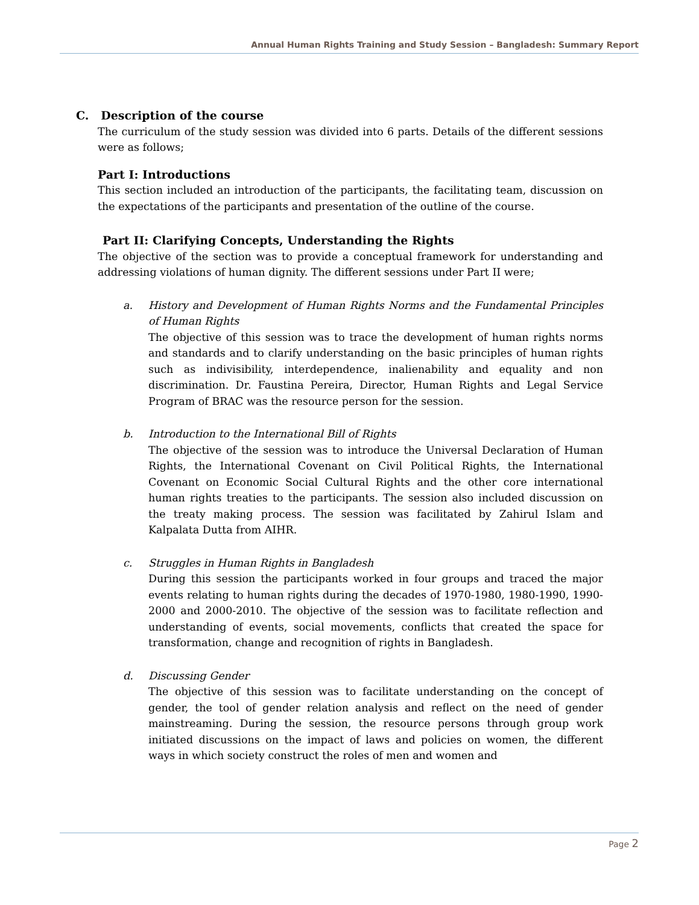Annual Human Rights Training and Study Session – Bangladesh: Summary Report
C. Description of the course
The curriculum of the study session was divided into 6 parts. Details of the different sessions were as follows;
Part I: Introductions
This section included an introduction of the participants, the facilitating team, discussion on the expectations of the participants and presentation of the outline of the course.
Part II: Clarifying Concepts, Understanding the Rights
The objective of the section was to provide a conceptual framework for understanding and addressing violations of human dignity. The different sessions under Part II were;
a. History and Development of Human Rights Norms and the Fundamental Principles of Human Rights
The objective of this session was to trace the development of human rights norms and standards and to clarify understanding on the basic principles of human rights such as indivisibility, interdependence, inalienability and equality and non discrimination. Dr. Faustina Pereira, Director, Human Rights and Legal Service Program of BRAC was the resource person for the session.
b. Introduction to the International Bill of Rights
The objective of the session was to introduce the Universal Declaration of Human Rights, the International Covenant on Civil Political Rights, the International Covenant on Economic Social Cultural Rights and the other core international human rights treaties to the participants. The session also included discussion on the treaty making process. The session was facilitated by Zahirul Islam and Kalpalata Dutta from AIHR.
c. Struggles in Human Rights in Bangladesh
During this session the participants worked in four groups and traced the major events relating to human rights during the decades of 1970-1980, 1980-1990, 1990-2000 and 2000-2010. The objective of the session was to facilitate reflection and understanding of events, social movements, conflicts that created the space for transformation, change and recognition of rights in Bangladesh.
d. Discussing Gender
The objective of this session was to facilitate understanding on the concept of gender, the tool of gender relation analysis and reflect on the need of gender mainstreaming. During the session, the resource persons through group work initiated discussions on the impact of laws and policies on women, the different ways in which society construct the roles of men and women and
Page 2